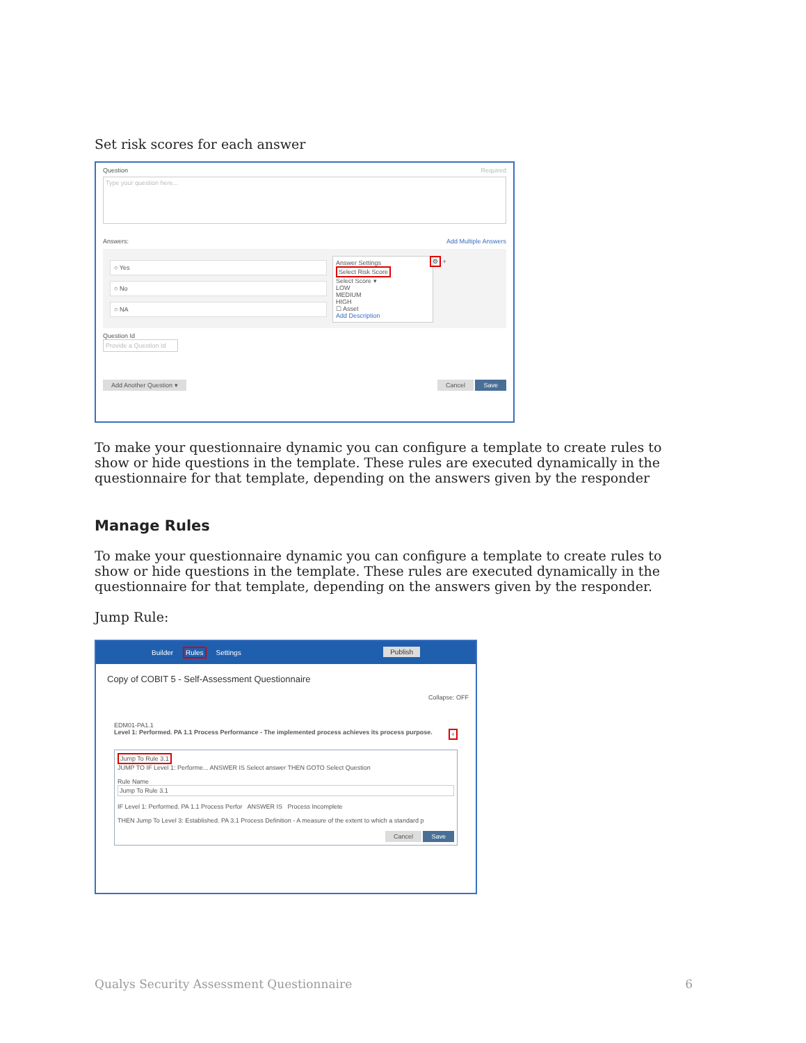Set risk scores for each answer
Question Required
Type your question here...
Answers: Add Multiple Answers
○ Yes
○ No
○ NA
Answer Settings
Select Risk Score
Select Score ▾
LOW
MEDIUM
HIGH
☐ Asset
Add Description
⚙ +
Question Id
Provide a Question Id
Add Another Question ▾ Cancel Save
To make your questionnaire dynamic you can configure a template to create rules to show or hide questions in the template. These rules are executed dynamically in the questionnaire for that template, depending on the answers given by the responder
Manage Rules
To make your questionnaire dynamic you can configure a template to create rules to show or hide questions in the template. These rules are executed dynamically in the questionnaire for that template, depending on the answers given by the responder.
Jump Rule:
Builder Rules Settings Publish
Copy of COBIT 5 - Self-Assessment Questionnaire
Collapse: OFF
EDM01-PA1.1
Level 1: Performed. PA 1.1 Process Performance - The implemented process achieves its process purpose. +
Jump To Rule 3.1
JUMP TO IF Level 1: Performe... ANSWER IS Select answer THEN GOTO Select Question
Rule Name
Jump To Rule 3.1
IF Level 1: Performed. PA 1.1 Process Perfor ANSWER IS Process Incomplete
THEN Jump To Level 3: Established. PA 3.1 Process Definition - A measure of the extent to which a standard p
Cancel Save
Qualys Security Assessment Questionnaire 6